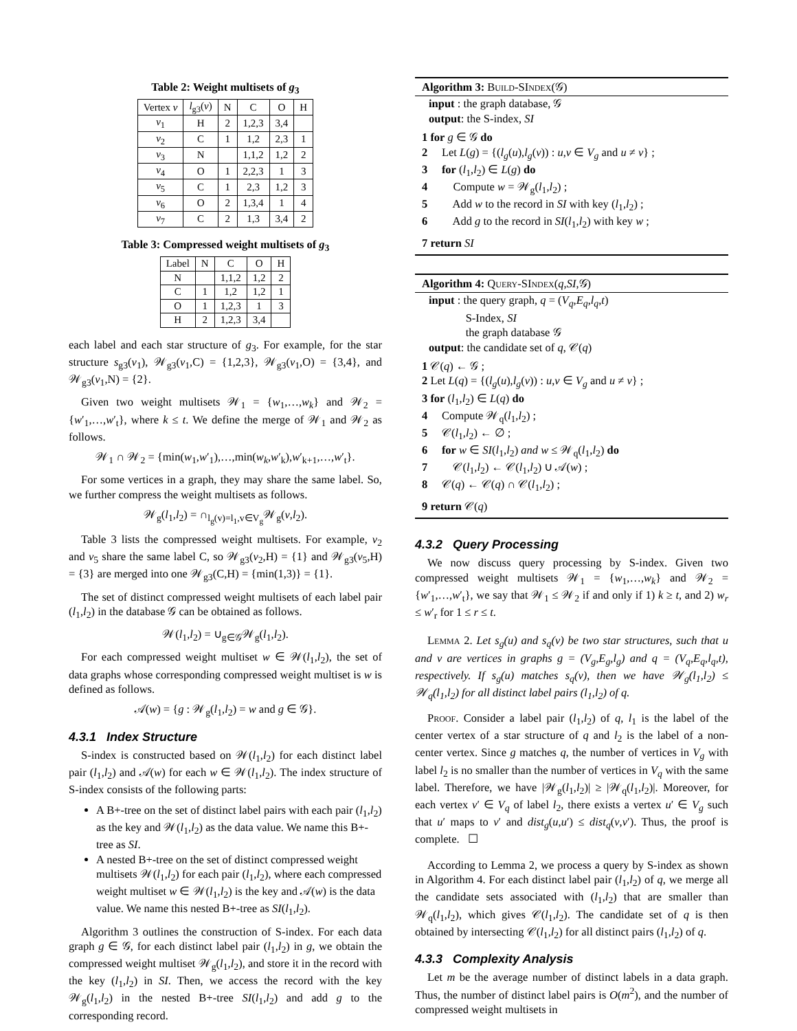Table 2: Weight multisets of g<sub>3</sub>
| Vertex v | l<sub>g3</sub>( v ) | N | C | O | H |
| --- | --- | --- | --- | --- | --- |
| v<sub>1</sub> | H | 2 | 1,2,3 | 3,4 | |
| v<sub>2</sub> | C | 1 | 1,2 | 2,3 | 1 |
| v<sub>3</sub> | N | | 1,1,2 | 1,2 | 2 |
| v<sub>4</sub> | O | 1 | 2,2,3 | 1 | 3 |
| v<sub>5</sub> | C | 1 | 2,3 | 1,2 | 3 |
| v<sub>6</sub> | O | 2 | 1,3,4 | 1 | 4 |
| v<sub>7</sub> | C | 2 | 1,3 | 3,4 | 2 |
Table 3: Compressed weight multisets of g<sub>3</sub>
| Label | N | C | O | H |
| --- | --- | --- | --- | --- |
| N | | 1,1,2 | 1,2 | 2 |
| C | 1 | 1,2 | 1,2 | 1 |
| O | 1 | 1,2,3 | 1 | 3 |
| H | 2 | 1,2,3 | 3,4 | |
each label and each star structure of g<sub>3</sub>. For example, for the star structure s<sub>g3</sub>(v<sub>1</sub>), 𝒲<sub>g3</sub>(v<sub>1</sub>,C) = {1,2,3}, 𝒲<sub>g3</sub>(v<sub>1</sub>,O) = {3,4}, and 𝒲<sub>g3</sub>(v<sub>1</sub>,N) = {2}.
Given two weight multisets 𝒲<sub>1</sub> = {w<sub>1</sub>,…,w<sub>k</sub>} and 𝒲<sub>2</sub> = {w′<sub>1</sub>,…,w′<sub>t</sub>}, where k ≤ t. We define the merge of 𝒲<sub>1</sub> and 𝒲<sub>2</sub> as follows.
𝒲<sub>1</sub> ∩ 𝒲<sub>2</sub> = {min(w<sub>1</sub>,w′<sub>1</sub>),…,min(w<sub>k</sub>,w′<sub>k</sub>),w′<sub>k+1</sub>,…,w′<sub>t</sub>}.
For some vertices in a graph, they may share the same label. So, we further compress the weight multisets as follows.
𝒲<sub>g</sub>(l<sub>1</sub>,l<sub>2</sub>) = ∩<sub>l<sub>g</sub>(v)=l<sub>1</sub>,v∈V<sub>g</sub></sub>𝒲<sub>g</sub>(v,l<sub>2</sub>).
Table 3 lists the compressed weight multisets. For example, v<sub>2</sub> and v<sub>5</sub> share the same label C, so 𝒲<sub>g3</sub>(v<sub>2</sub>,H) = {1} and 𝒲<sub>g3</sub>(v<sub>5</sub>,H) = {3} are merged into one 𝒲<sub>g3</sub>(C,H) = {min(1,3)} = {1}.
The set of distinct compressed weight multisets of each label pair (l<sub>1</sub>,l<sub>2</sub>) in the database 𝒢 can be obtained as follows.
𝒲(l<sub>1</sub>,l<sub>2</sub>) = ∪<sub>g∈𝒢</sub>𝒲<sub>g</sub>(l<sub>1</sub>,l<sub>2</sub>).
For each compressed weight multiset w ∈ 𝒲(l<sub>1</sub>,l<sub>2</sub>), the set of data graphs whose corresponding compressed weight multiset is w is defined as follows.
𝒜(w) = {g : 𝒲<sub>g</sub>(l<sub>1</sub>,l<sub>2</sub>) = w and g ∈ 𝒢}.
4.3.1 Index Structure
S-index is constructed based on 𝒲(l<sub>1</sub>,l<sub>2</sub>) for each distinct label pair (l<sub>1</sub>,l<sub>2</sub>) and 𝒜(w) for each w ∈ 𝒲(l<sub>1</sub>,l<sub>2</sub>). The index structure of S-index consists of the following parts:
A B+-tree on the set of distinct label pairs with each pair (l<sub>1</sub>,l<sub>2</sub>) as the key and 𝒲(l<sub>1</sub>,l<sub>2</sub>) as the data value. We name this B+-tree as SI.
A nested B+-tree on the set of distinct compressed weight multisets 𝒲(l<sub>1</sub>,l<sub>2</sub>) for each pair (l<sub>1</sub>,l<sub>2</sub>), where each compressed weight multiset w ∈ 𝒲(l<sub>1</sub>,l<sub>2</sub>) is the key and 𝒜(w) is the data value. We name this nested B+-tree as SI(l<sub>1</sub>,l<sub>2</sub>).
Algorithm 3 outlines the construction of S-index. For each data graph g ∈ 𝒢, for each distinct label pair (l<sub>1</sub>,l<sub>2</sub>) in g, we obtain the compressed weight multiset 𝒲<sub>g</sub>(l<sub>1</sub>,l<sub>2</sub>), and store it in the record with the key (l<sub>1</sub>,l<sub>2</sub>) in SI. Then, we access the record with the key 𝒲<sub>g</sub>(l<sub>1</sub>,l<sub>2</sub>) in the nested B+-tree SI(l<sub>1</sub>,l<sub>2</sub>) and add g to the corresponding record.
Algorithm 3: Build-SIndex(𝒢)
input : the graph database, 𝒢
output: the S-index, SI
1 for g ∈ 𝒢 do
2 Let L(g) = {(l<sub>g</sub>(u),l<sub>g</sub>(v)) : u,v ∈ V<sub>g</sub> and u ≠ v} ;
3 for (l<sub>1</sub>,l<sub>2</sub>) ∈ L(g) do
4 Compute w = 𝒲<sub>g</sub>(l<sub>1</sub>,l<sub>2</sub>) ;
5 Add w to the record in SI with key (l<sub>1</sub>,l<sub>2</sub>) ;
6 Add g to the record in SI(l<sub>1</sub>,l<sub>2</sub>) with key w ;
7 return SI
Algorithm 4: Query-SIndex(q,SI,𝒢)
input : the query graph, q = (V<sub>q</sub>,E<sub>q</sub>,l<sub>q</sub>,t)
S-Index, SI
the graph database 𝒢
output: the candidate set of q, 𝒞(q)
1 𝒞(q) ← 𝒢 ;
2 Let L(q) = {(l<sub>g</sub>(u),l<sub>g</sub>(v)) : u,v ∈ V<sub>g</sub> and u ≠ v} ;
3 for (l<sub>1</sub>,l<sub>2</sub>) ∈ L(q) do
4 Compute 𝒲<sub>q</sub>(l<sub>1</sub>,l<sub>2</sub>) ;
5 𝒞(l<sub>1</sub>,l<sub>2</sub>) ← ∅ ;
6 for w ∈ SI(l<sub>1</sub>,l<sub>2</sub>) and w ≤ 𝒲<sub>q</sub>(l<sub>1</sub>,l<sub>2</sub>) do
7 𝒞(l<sub>1</sub>,l<sub>2</sub>) ← 𝒞(l<sub>1</sub>,l<sub>2</sub>) ∪ 𝒜(w) ;
8 𝒞(q) ← 𝒞(q) ∩ 𝒞(l<sub>1</sub>,l<sub>2</sub>) ;
9 return 𝒞(q)
4.3.2 Query Processing
We now discuss query processing by S-index. Given two compressed weight multisets 𝒲<sub>1</sub> = {w<sub>1</sub>,…,w<sub>k</sub>} and 𝒲<sub>2</sub> = {w′<sub>1</sub>,…,w′<sub>t</sub>}, we say that 𝒲<sub>1</sub> ≤ 𝒲<sub>2</sub> if and only if 1) k ≥ t, and 2) w<sub>r</sub> ≤ w′<sub>r</sub> for 1 ≤ r ≤ t.
Lemma 2. Let s<sub>g</sub>(u) and s<sub>q</sub>(v) be two star structures, such that u and v are vertices in graphs g = (V<sub>g</sub>,E<sub>g</sub>,l<sub>g</sub>) and q = (V<sub>q</sub>,E<sub>q</sub>,l<sub>q</sub>,t), respectively. If s<sub>g</sub>(u) matches s<sub>q</sub>(v), then we have 𝒲<sub>g</sub>(l<sub>1</sub>,l<sub>2</sub>) ≤ 𝒲<sub>q</sub>(l<sub>1</sub>,l<sub>2</sub>) for all distinct label pairs (l<sub>1</sub>,l<sub>2</sub>) of q.
Proof. Consider a label pair (l<sub>1</sub>,l<sub>2</sub>) of q, l<sub>1</sub> is the label of the center vertex of a star structure of q and l<sub>2</sub> is the label of a non-center vertex. Since g matches q, the number of vertices in V<sub>g</sub> with label l<sub>2</sub> is no smaller than the number of vertices in V<sub>q</sub> with the same label. Therefore, we have |𝒲<sub>g</sub>(l<sub>1</sub>,l<sub>2</sub>)| ≥ |𝒲<sub>q</sub>(l<sub>1</sub>,l<sub>2</sub>)|. Moreover, for each vertex v′ ∈ V<sub>q</sub> of label l<sub>2</sub>, there exists a vertex u′ ∈ V<sub>g</sub> such that u′ maps to v′ and dist<sub>g</sub>(u,u′) ≤ dist<sub>q</sub>(v,v′). Thus, the proof is complete. ☐
According to Lemma 2, we process a query by S-index as shown in Algorithm 4. For each distinct label pair (l<sub>1</sub>,l<sub>2</sub>) of q, we merge all the candidate sets associated with (l<sub>1</sub>,l<sub>2</sub>) that are smaller than 𝒲<sub>q</sub>(l<sub>1</sub>,l<sub>2</sub>), which gives 𝒞(l<sub>1</sub>,l<sub>2</sub>). The candidate set of q is then obtained by intersecting 𝒞(l<sub>1</sub>,l<sub>2</sub>) for all distinct pairs (l<sub>1</sub>,l<sub>2</sub>) of q.
4.3.3 Complexity Analysis
Let m be the average number of distinct labels in a data graph. Thus, the number of distinct label pairs is O(m<sup>2</sup>), and the number of compressed weight multisets in